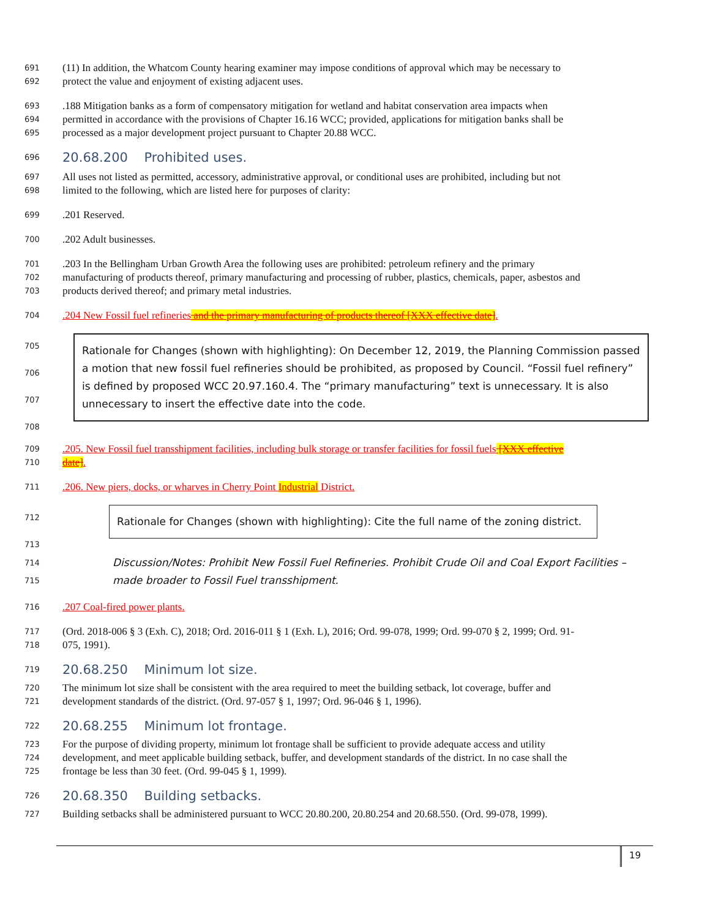691 (11) In addition, the Whatcom County hearing examiner may impose conditions of approval which may be necessary to
692 protect the value and enjoyment of existing adjacent uses.
693.188 Mitigation banks as a form of compensatory mitigation for wetland and habitat conservation area impacts when
694 permitted in accordance with the provisions of Chapter 16.16 WCC; provided, applications for mitigation banks shall be
695 processed as a major development project pursuant to Chapter 20.88 WCC.
696
20.68.200 Prohibited uses.
697 All uses not listed as permitted, accessory, administrative approval, or conditional uses are prohibited, including but not
698 limited to the following, which are listed here for purposes of clarity:
699.201 Reserved.
700.202 Adult businesses.
701.203 In the Bellingham Urban Growth Area the following uses are prohibited: petroleum refinery and the primary
702 manufacturing of products thereof, primary manufacturing and processing of rubber, plastics, chemicals, paper, asbestos and
703 products derived thereof; and primary metal industries.
704.204 New Fossil fuel refineries and the primary manufacturing of products thereof [XXX effective date].
705
706
707
708
Rationale for Changes (shown with highlighting): On December 12, 2019, the Planning Commission passed a motion that new fossil fuel refineries should be prohibited, as proposed by Council. “Fossil fuel refinery” is defined by proposed WCC 20.97.160.4. The “primary manufacturing” text is unnecessary. It is also unnecessary to insert the effective date into the code.
709.205. New Fossil fuel transshipment facilities, including bulk storage or transfer facilities for fossil fuels [XXX effective
710 date].
711.206. New piers, docks, or wharves in Cherry Point Industrial District.
712
713
Rationale for Changes (shown with highlighting): Cite the full name of the zoning district.
714
715 Discussion/Notes: Prohibit New Fossil Fuel Refineries. Prohibit Crude Oil and Coal Export Facilities – made broader to Fossil Fuel transshipment.
716.207 Coal-fired power plants.
717 (Ord. 2018-006 § 3 (Exh. C), 2018; Ord. 2016-011 § 1 (Exh. L), 2016; Ord. 99-078, 1999; Ord. 99-070 § 2, 1999; Ord. 91-
718 075, 1991).
719
20.68.250 Minimum lot size.
720 The minimum lot size shall be consistent with the area required to meet the building setback, lot coverage, buffer and
721 development standards of the district. (Ord. 97-057 § 1, 1997; Ord. 96-046 § 1, 1996).
722
20.68.255 Minimum lot frontage.
723 For the purpose of dividing property, minimum lot frontage shall be sufficient to provide adequate access and utility
724 development, and meet applicable building setback, buffer, and development standards of the district. In no case shall the
725 frontage be less than 30 feet. (Ord. 99-045 § 1, 1999).
726
20.68.350 Building setbacks.
727 Building setbacks shall be administered pursuant to WCC 20.80.200, 20.80.254 and 20.68.550. (Ord. 99-078, 1999).
19